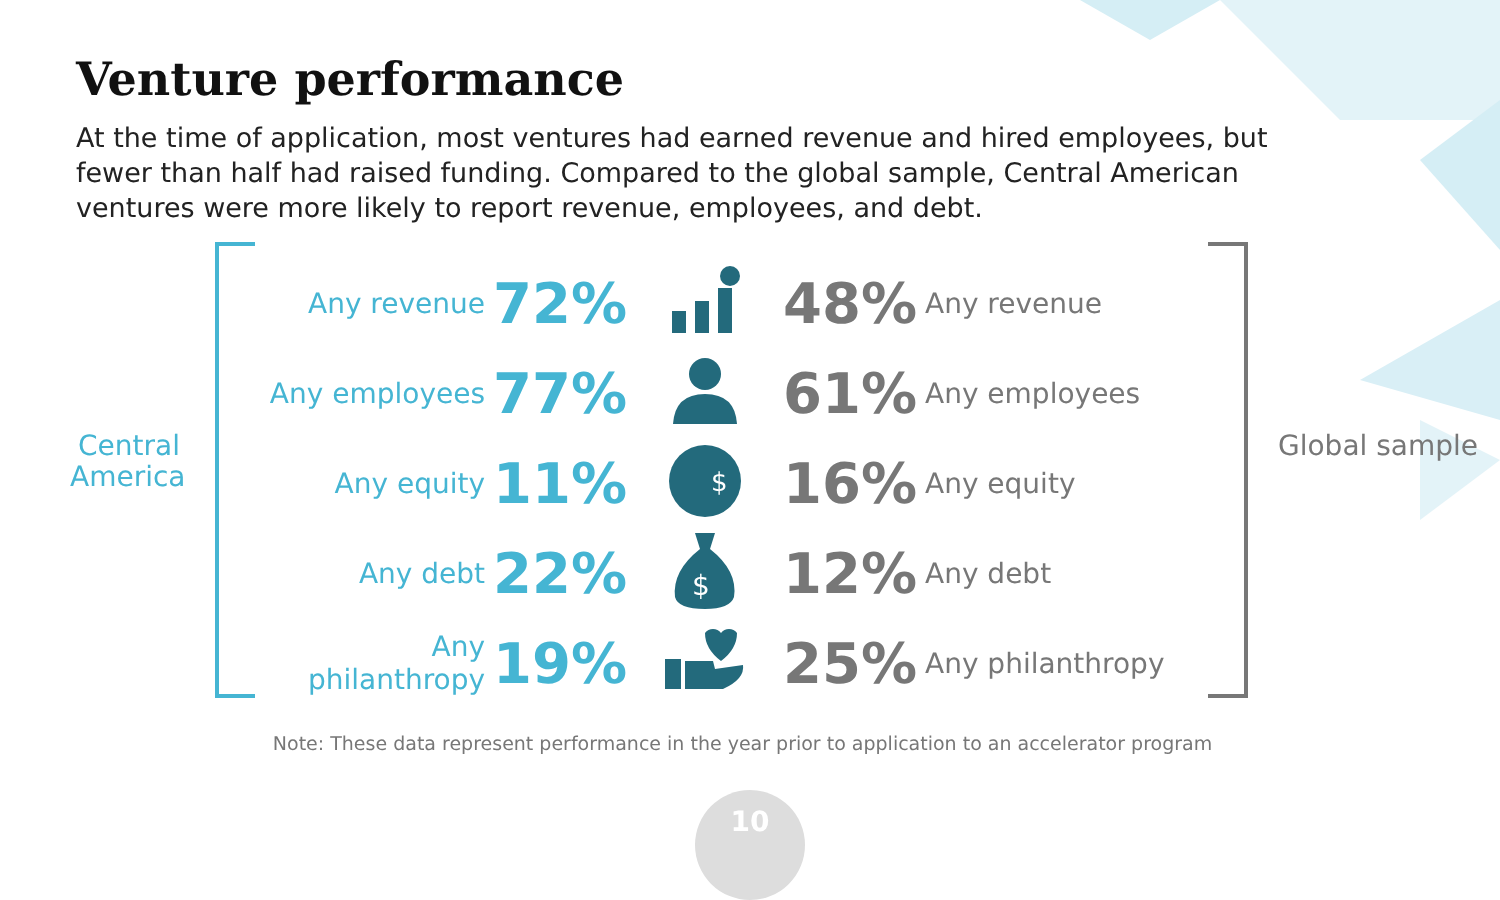Venture performance
At the time of application, most ventures had earned revenue and hired employees, but fewer than half had raised funding. Compared to the global sample, Central American ventures were more likely to report revenue, employees, and debt.
Central America
Global sample
Any revenue
72% 48%
Any revenue
Any employees
77% 61%
Any employees
Any equity
11%
$
16%
Any equity
Any debt
22%
$
12%
Any debt
Any philanthropy
19% 25%
Any philanthropy
Note: These data represent performance in the year prior to application to an accelerator program
10